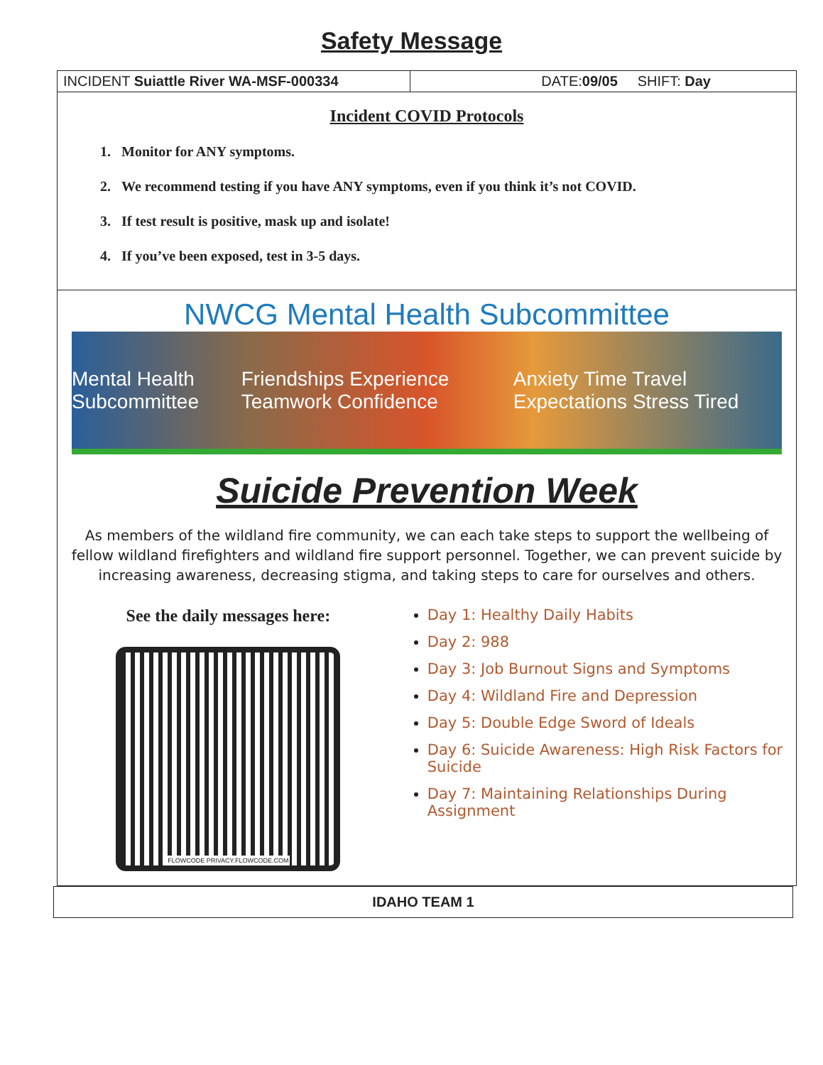Safety Message
INCIDENT Suiattle River WA-MSF-000334 DATE:09/05 SHIFT: Day
Incident COVID Protocols
1. Monitor for ANY symptoms.
2. We recommend testing if you have ANY symptoms, even if you think it’s not COVID.
3. If test result is positive, mask up and isolate!
4. If you’ve been exposed, test in 3-5 days.
NWCG Mental Health Subcommittee
Mental Health Subcommittee Friendships Experience Teamwork Confidence Anxiety Time Travel Expectations Stress Tired
Suicide Prevention Week
As members of the wildland fire community, we can each take steps to support the wellbeing of fellow wildland firefighters and wildland fire support personnel. Together, we can prevent suicide by increasing awareness, decreasing stigma, and taking steps to care for ourselves and others.
See the daily messages here:
FLOWCODE PRIVACY.FLOWCODE.COM
Day 1: Healthy Daily Habits
Day 2: 988
Day 3: Job Burnout Signs and Symptoms
Day 4: Wildland Fire and Depression
Day 5: Double Edge Sword of Ideals
Day 6: Suicide Awareness: High Risk Factors for Suicide
Day 7: Maintaining Relationships During Assignment
IDAHO TEAM 1